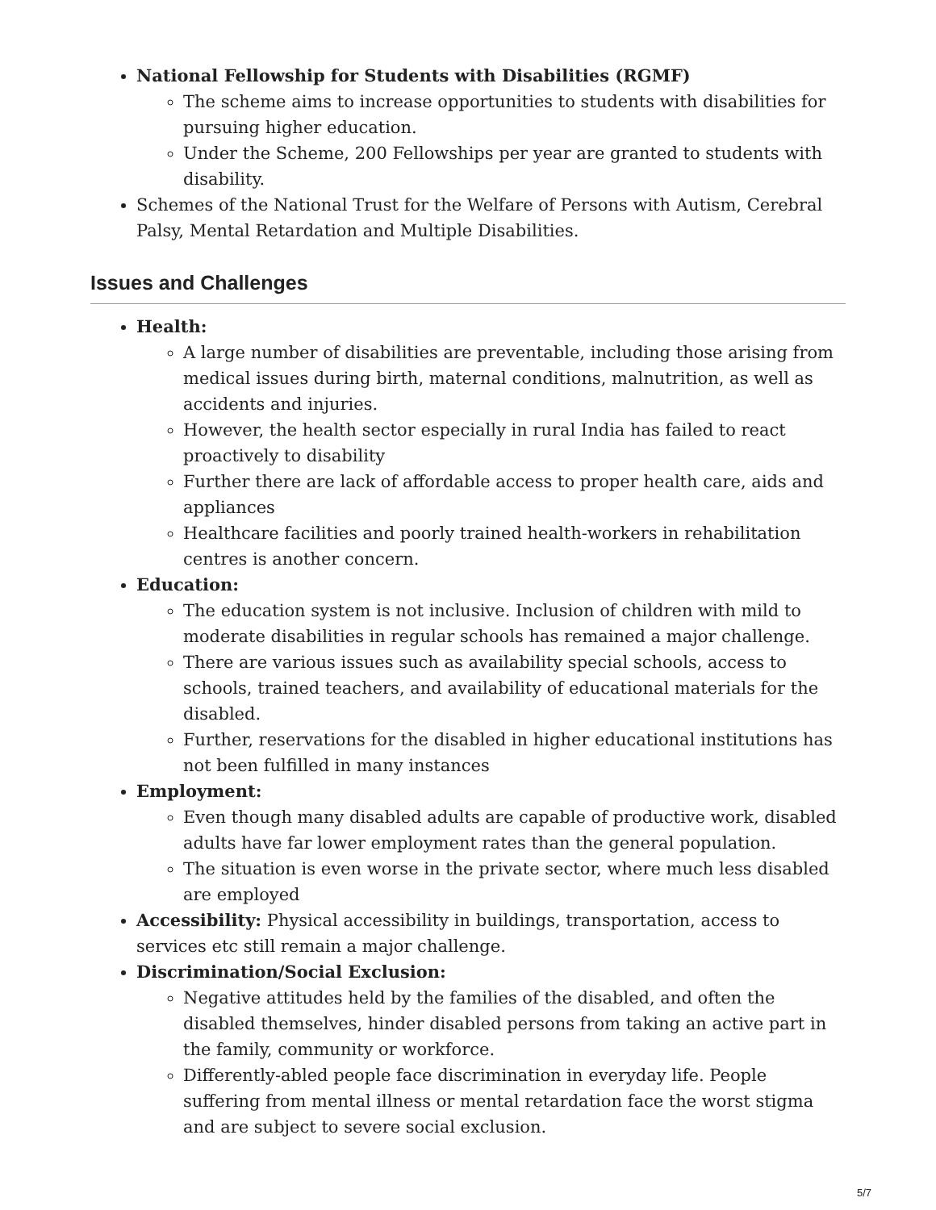National Fellowship for Students with Disabilities (RGMF)
The scheme aims to increase opportunities to students with disabilities for pursuing higher education.
Under the Scheme, 200 Fellowships per year are granted to students with disability.
Schemes of the National Trust for the Welfare of Persons with Autism, Cerebral Palsy, Mental Retardation and Multiple Disabilities.
Issues and Challenges
Health:
A large number of disabilities are preventable, including those arising from medical issues during birth, maternal conditions, malnutrition, as well as accidents and injuries.
However, the health sector especially in rural India has failed to react proactively to disability
Further there are lack of affordable access to proper health care, aids and appliances
Healthcare facilities and poorly trained health-workers in rehabilitation centres is another concern.
Education:
The education system is not inclusive. Inclusion of children with mild to moderate disabilities in regular schools has remained a major challenge.
There are various issues such as availability special schools, access to schools, trained teachers, and availability of educational materials for the disabled.
Further, reservations for the disabled in higher educational institutions has not been fulfilled in many instances
Employment:
Even though many disabled adults are capable of productive work, disabled adults have far lower employment rates than the general population.
The situation is even worse in the private sector, where much less disabled are employed
Accessibility: Physical accessibility in buildings, transportation, access to services etc still remain a major challenge.
Discrimination/Social Exclusion:
Negative attitudes held by the families of the disabled, and often the disabled themselves, hinder disabled persons from taking an active part in the family, community or workforce.
Differently-abled people face discrimination in everyday life. People suffering from mental illness or mental retardation face the worst stigma and are subject to severe social exclusion.
5/7